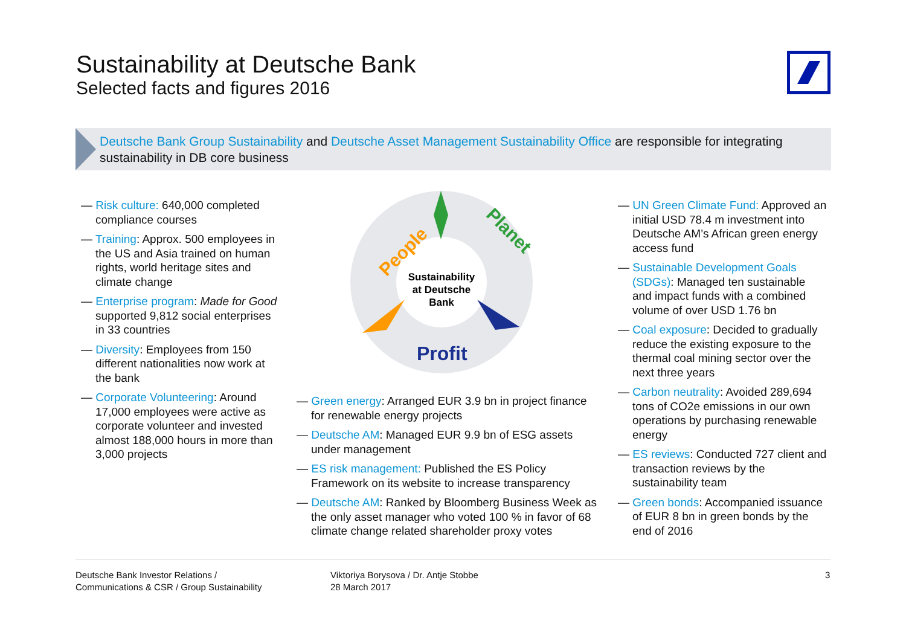Sustainability at Deutsche Bank
Selected facts and figures 2016
Deutsche Bank Group Sustainability and Deutsche Asset Management Sustainability Office are responsible for integrating sustainability in DB core business
— Risk culture: 640,000 completed compliance courses
— Training: Approx. 500 employees in the US and Asia trained on human rights, world heritage sites and climate change
— Enterprise program: Made for Good supported 9,812 social enterprises in 33 countries
— Diversity: Employees from 150 different nationalities now work at the bank
— Corporate Volunteering: Around 17,000 employees were active as corporate volunteer and invested almost 188,000 hours in more than 3,000 projects
People
Planet
Profit
Sustainability
at Deutsche
Bank
— Green energy: Arranged EUR 3.9 bn in project finance for renewable energy projects
— Deutsche AM: Managed EUR 9.9 bn of ESG assets under management
— ES risk management: Published the ES Policy Framework on its website to increase transparency
— Deutsche AM: Ranked by Bloomberg Business Week as the only asset manager who voted 100 % in favor of 68 climate change related shareholder proxy votes
— UN Green Climate Fund: Approved an initial USD 78.4 m investment into Deutsche AM’s African green energy access fund
— Sustainable Development Goals (SDGs): Managed ten sustainable and impact funds with a combined volume of over USD 1.76 bn
— Coal exposure: Decided to gradually reduce the existing exposure to the thermal coal mining sector over the next three years
— Carbon neutrality: Avoided 289,694 tons of CO2e emissions in our own operations by purchasing renewable energy
— ES reviews: Conducted 727 client and transaction reviews by the sustainability team
— Green bonds: Accompanied issuance of EUR 8 bn in green bonds by the end of 2016
Deutsche Bank Investor Relations /
Communications & CSR / Group Sustainability
Viktoriya Borysova / Dr. Antje Stobbe
28 March 2017
3